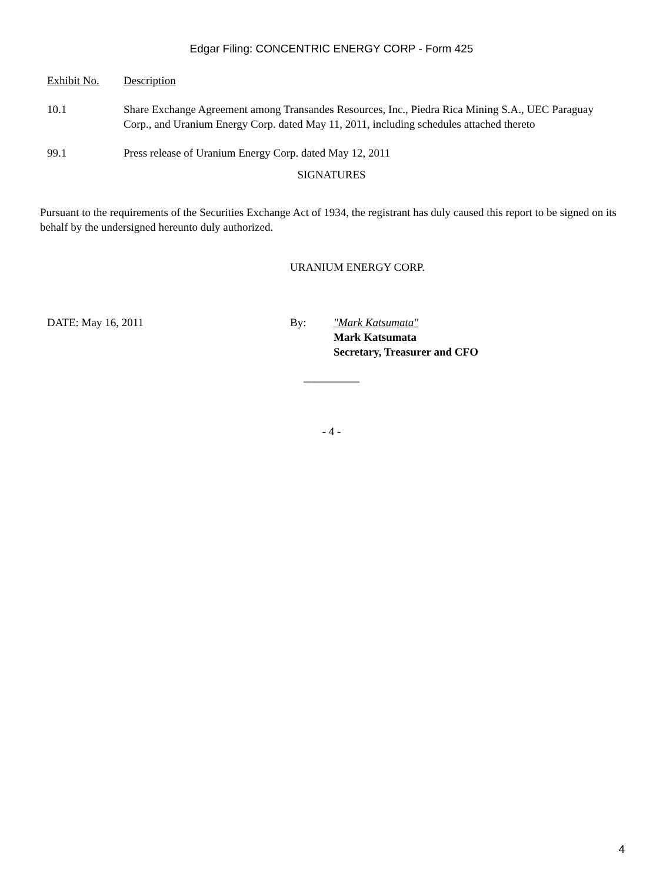Edgar Filing: CONCENTRIC ENERGY CORP - Form 425
| Exhibit No. | Description |
| --- | --- |
| 10.1 | Share Exchange Agreement among Transandes Resources, Inc., Piedra Rica Mining S.A., UEC Paraguay Corp., and Uranium Energy Corp. dated May 11, 2011, including schedules attached thereto |
| 99.1 | Press release of Uranium Energy Corp. dated May 12, 2011 |
SIGNATURES
Pursuant to the requirements of the Securities Exchange Act of 1934, the registrant has duly caused this report to be signed on its behalf by the undersigned hereunto duly authorized.
URANIUM ENERGY CORP.
| DATE: May 16, 2011 | By: | "Mark Katsumata" Mark Katsumata Secretary, Treasurer and CFO |
__________
- 4 -
4